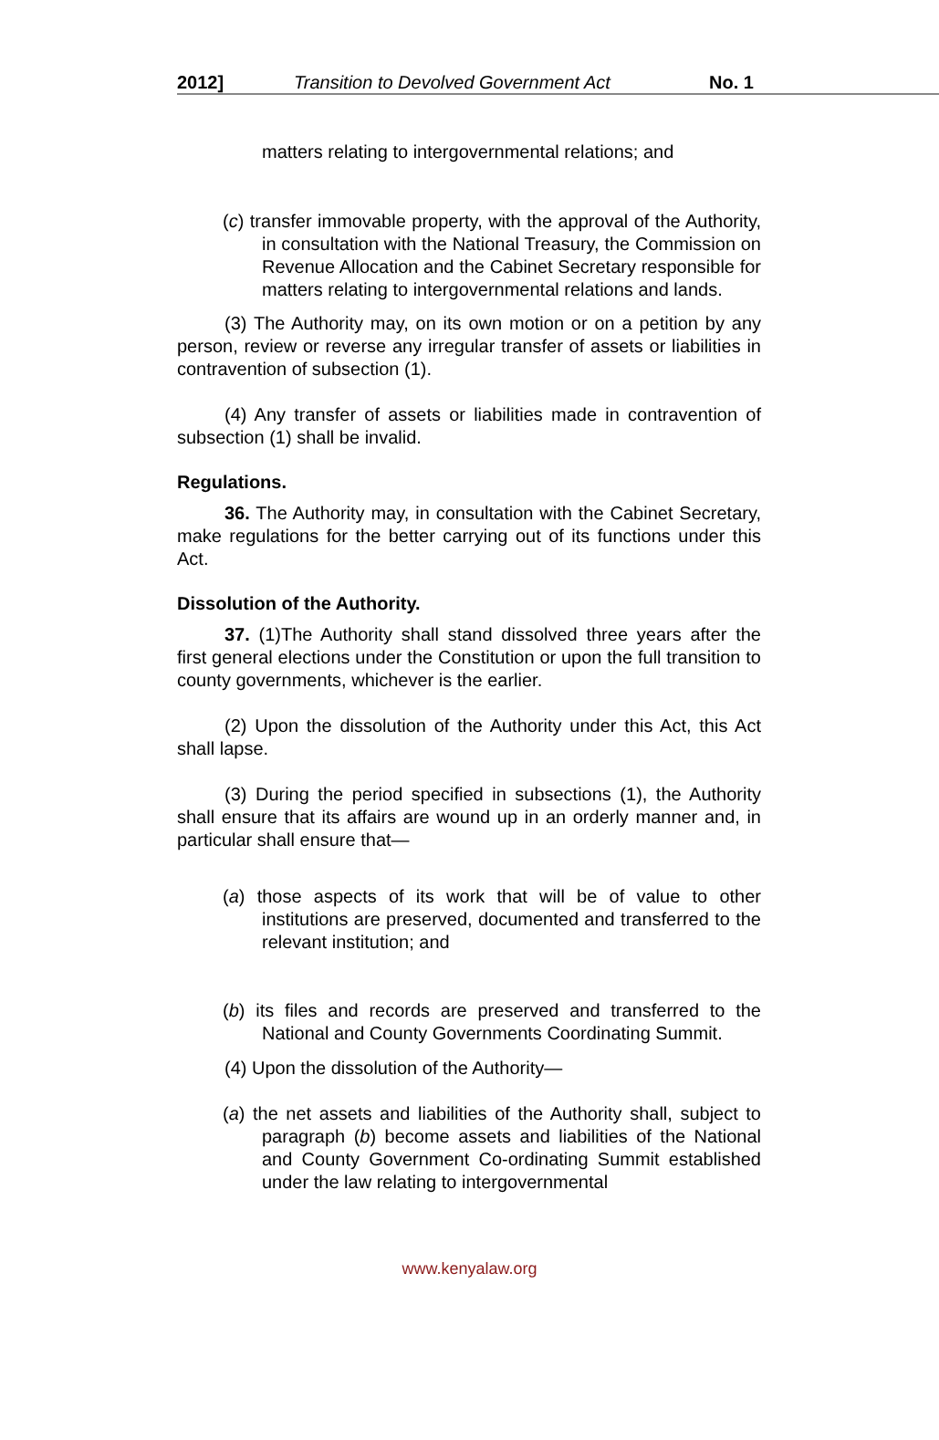2012] Transition to Devolved Government Act No. 1
matters relating to intergovernmental relations; and
(c) transfer immovable property, with the approval of the Authority, in consultation with the National Treasury, the Commission on Revenue Allocation and the Cabinet Secretary responsible for matters relating to intergovernmental relations and lands.
(3) The Authority may, on its own motion or on a petition by any person, review or reverse any irregular transfer of assets or liabilities in contravention of subsection (1).
(4) Any transfer of assets or liabilities made in contravention of subsection (1) shall be invalid.
Regulations.
36. The Authority may, in consultation with the Cabinet Secretary, make regulations for the better carrying out of its functions under this Act.
Dissolution of the Authority.
37. (1)The Authority shall stand dissolved three years after the first general elections under the Constitution or upon the full transition to county governments, whichever is the earlier.
(2) Upon the dissolution of the Authority under this Act, this Act shall lapse.
(3) During the period specified in subsections (1), the Authority shall ensure that its affairs are wound up in an orderly manner and, in particular shall ensure that—
(a) those aspects of its work that will be of value to other institutions are preserved, documented and transferred to the relevant institution; and
(b) its files and records are preserved and transferred to the National and County Governments Coordinating Summit.
(4) Upon the dissolution of the Authority—
(a) the net assets and liabilities of the Authority shall, subject to paragraph (b) become assets and liabilities of the National and County Government Co-ordinating Summit established under the law relating to intergovernmental
www.kenyalaw.org